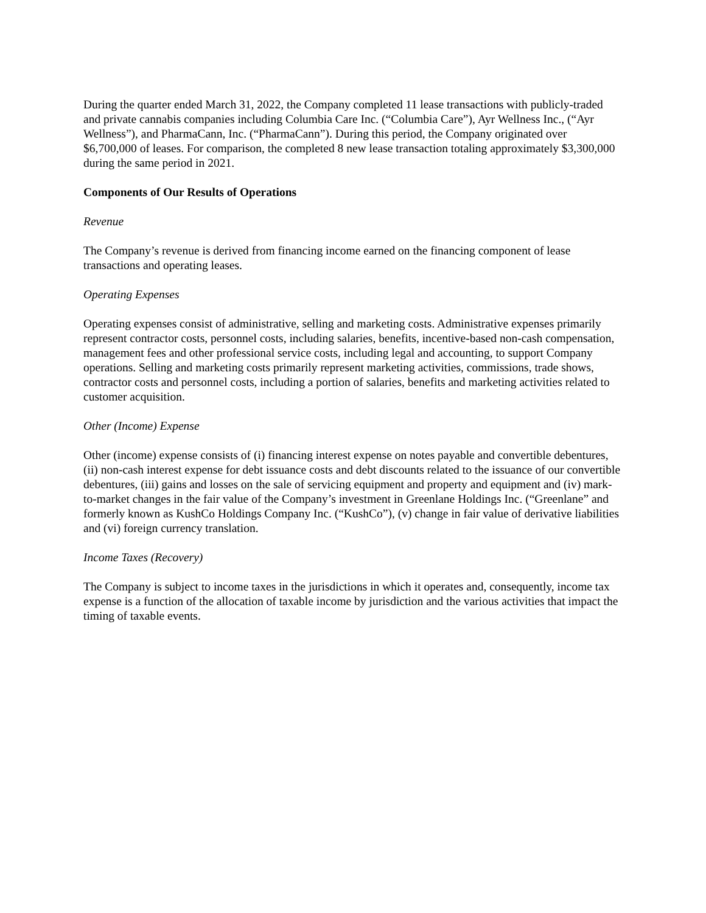During the quarter ended March 31, 2022, the Company completed 11 lease transactions with publicly-traded and private cannabis companies including Columbia Care Inc. (“Columbia Care”), Ayr Wellness Inc., (“Ayr Wellness”), and PharmaCann, Inc. (“PharmaCann”). During this period, the Company originated over $6,700,000 of leases. For comparison, the completed 8 new lease transaction totaling approximately $3,300,000 during the same period in 2021.
Components of Our Results of Operations
Revenue
The Company’s revenue is derived from financing income earned on the financing component of lease transactions and operating leases.
Operating Expenses
Operating expenses consist of administrative, selling and marketing costs. Administrative expenses primarily represent contractor costs, personnel costs, including salaries, benefits, incentive-based non-cash compensation, management fees and other professional service costs, including legal and accounting, to support Company operations. Selling and marketing costs primarily represent marketing activities, commissions, trade shows, contractor costs and personnel costs, including a portion of salaries, benefits and marketing activities related to customer acquisition.
Other (Income) Expense
Other (income) expense consists of (i) financing interest expense on notes payable and convertible debentures, (ii) non-cash interest expense for debt issuance costs and debt discounts related to the issuance of our convertible debentures, (iii) gains and losses on the sale of servicing equipment and property and equipment and (iv) mark-to-market changes in the fair value of the Company’s investment in Greenlane Holdings Inc. (“Greenlane” and formerly known as KushCo Holdings Company Inc. (“KushCo”), (v) change in fair value of derivative liabilities and (vi) foreign currency translation.
Income Taxes (Recovery)
The Company is subject to income taxes in the jurisdictions in which it operates and, consequently, income tax expense is a function of the allocation of taxable income by jurisdiction and the various activities that impact the timing of taxable events.